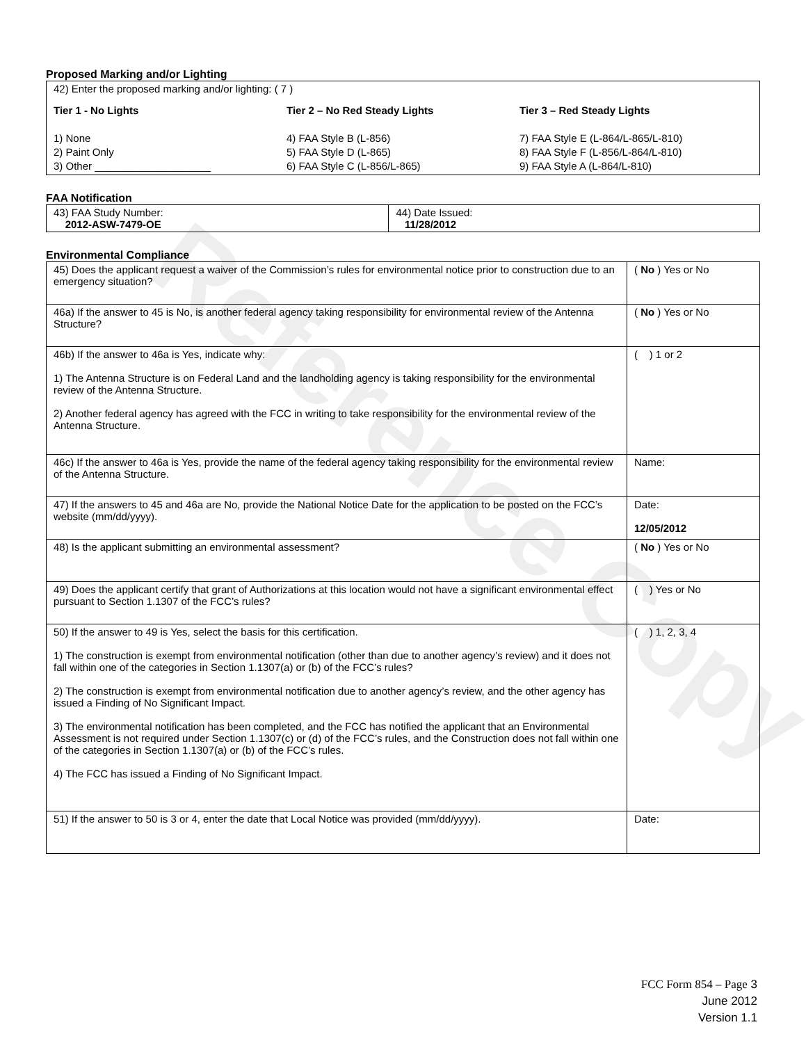Reference Copy
Proposed Marking and/or Lighting
| 42) Enter the proposed marking and/or lighting: ( 7 ) Tier 1 - No Lights 1) None 2) Paint Only 3) Other ____________________ Tier 2 – No Red Steady Lights 4) FAA Style B (L-856) 5) FAA Style D (L-865) 6) FAA Style C (L-856/L-865) Tier 3 – Red Steady Lights 7) FAA Style E (L-864/L-865/L-810) 8) FAA Style F (L-856/L-864/L-810) 9) FAA Style A (L-864/L-810) |
FAA Notification
| 43) FAA Study Number: 2012-ASW-7479-OE | 44) Date Issued: 11/28/2012 |
Environmental Compliance
| 45) Does the applicant request a waiver of the Commission’s rules for environmental notice prior to construction due to an emergency situation? | ( No ) Yes or No |
| 46a) If the answer to 45 is No, is another federal agency taking responsibility for environmental review of the Antenna Structure? | ( No ) Yes or No |
| 46b) If the answer to 46a is Yes, indicate why: 1) The Antenna Structure is on Federal Land and the landholding agency is taking responsibility for the environmental review of the Antenna Structure. 2) Another federal agency has agreed with the FCC in writing to take responsibility for the environmental review of the Antenna Structure. | ( ) 1 or 2 |
| 46c) If the answer to 46a is Yes, provide the name of the federal agency taking responsibility for the environmental review of the Antenna Structure. | Name: |
| 47) If the answers to 45 and 46a are No, provide the National Notice Date for the application to be posted on the FCC’s website (mm/dd/yyyy). | Date: 12/05/2012 |
| 48) Is the applicant submitting an environmental assessment? | ( No ) Yes or No |
| 49) Does the applicant certify that grant of Authorizations at this location would not have a significant environmental effect pursuant to Section 1.1307 of the FCC’s rules? | ( ) Yes or No |
| 50) If the answer to 49 is Yes, select the basis for this certification. 1) The construction is exempt from environmental notification (other than due to another agency’s review) and it does not fall within one of the categories in Section 1.1307(a) or (b) of the FCC’s rules? 2) The construction is exempt from environmental notification due to another agency’s review, and the other agency has issued a Finding of No Significant Impact. 3) The environmental notification has been completed, and the FCC has notified the applicant that an Environmental Assessment is not required under Section 1.1307(c) or (d) of the FCC’s rules, and the Construction does not fall within one of the categories in Section 1.1307(a) or (b) of the FCC’s rules. 4) The FCC has issued a Finding of No Significant Impact. | ( ) 1, 2, 3, 4 |
| 51) If the answer to 50 is 3 or 4, enter the date that Local Notice was provided (mm/dd/yyyy). | Date: |
FCC Form 854 – Page 3
June 2012
Version 1.1